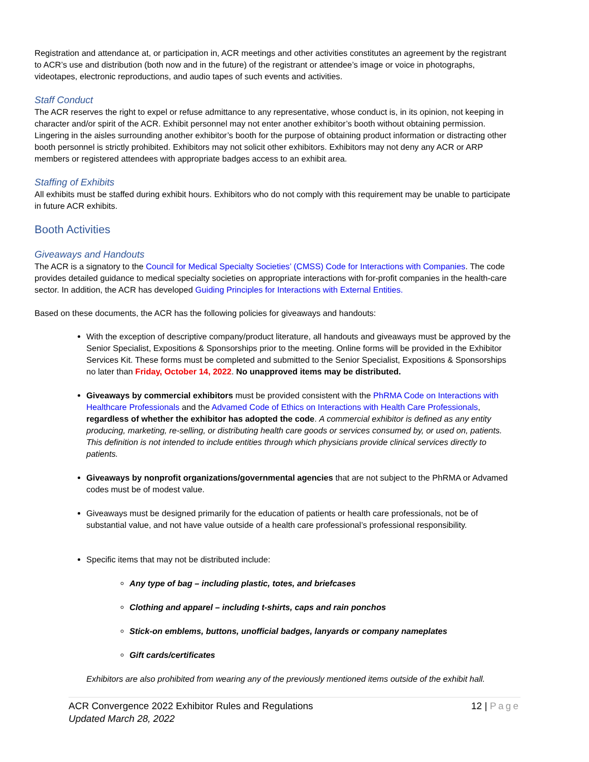Registration and attendance at, or participation in, ACR meetings and other activities constitutes an agreement by the registrant to ACR’s use and distribution (both now and in the future) of the registrant or attendee’s image or voice in photographs, videotapes, electronic reproductions, and audio tapes of such events and activities.
Staff Conduct
The ACR reserves the right to expel or refuse admittance to any representative, whose conduct is, in its opinion, not keeping in character and/or spirit of the ACR. Exhibit personnel may not enter another exhibitor’s booth without obtaining permission. Lingering in the aisles surrounding another exhibitor’s booth for the purpose of obtaining product information or distracting other booth personnel is strictly prohibited. Exhibitors may not solicit other exhibitors. Exhibitors may not deny any ACR or ARP members or registered attendees with appropriate badges access to an exhibit area.
Staffing of Exhibits
All exhibits must be staffed during exhibit hours. Exhibitors who do not comply with this requirement may be unable to participate in future ACR exhibits.
Booth Activities
Giveaways and Handouts
The ACR is a signatory to the Council for Medical Specialty Societies’ (CMSS) Code for Interactions with Companies. The code provides detailed guidance to medical specialty societies on appropriate interactions with for-profit companies in the health-care sector. In addition, the ACR has developed Guiding Principles for Interactions with External Entities.
Based on these documents, the ACR has the following policies for giveaways and handouts:
With the exception of descriptive company/product literature, all handouts and giveaways must be approved by the Senior Specialist, Expositions & Sponsorships prior to the meeting. Online forms will be provided in the Exhibitor Services Kit. These forms must be completed and submitted to the Senior Specialist, Expositions & Sponsorships no later than Friday, October 14, 2022. No unapproved items may be distributed.
Giveaways by commercial exhibitors must be provided consistent with the PhRMA Code on Interactions with Healthcare Professionals and the Advamed Code of Ethics on Interactions with Health Care Professionals, regardless of whether the exhibitor has adopted the code. A commercial exhibitor is defined as any entity producing, marketing, re-selling, or distributing health care goods or services consumed by, or used on, patients. This definition is not intended to include entities through which physicians provide clinical services directly to patients.
Giveaways by nonprofit organizations/governmental agencies that are not subject to the PhRMA or Advamed codes must be of modest value.
Giveaways must be designed primarily for the education of patients or health care professionals, not be of substantial value, and not have value outside of a health care professional’s professional responsibility.
Specific items that may not be distributed include:
Any type of bag – including plastic, totes, and briefcases
Clothing and apparel – including t-shirts, caps and rain ponchos
Stick-on emblems, buttons, unofficial badges, lanyards or company nameplates
Gift cards/certificates
Exhibitors are also prohibited from wearing any of the previously mentioned items outside of the exhibit hall.
ACR Convergence 2022 Exhibitor Rules and Regulations
Updated March 28, 2022
12 | Page